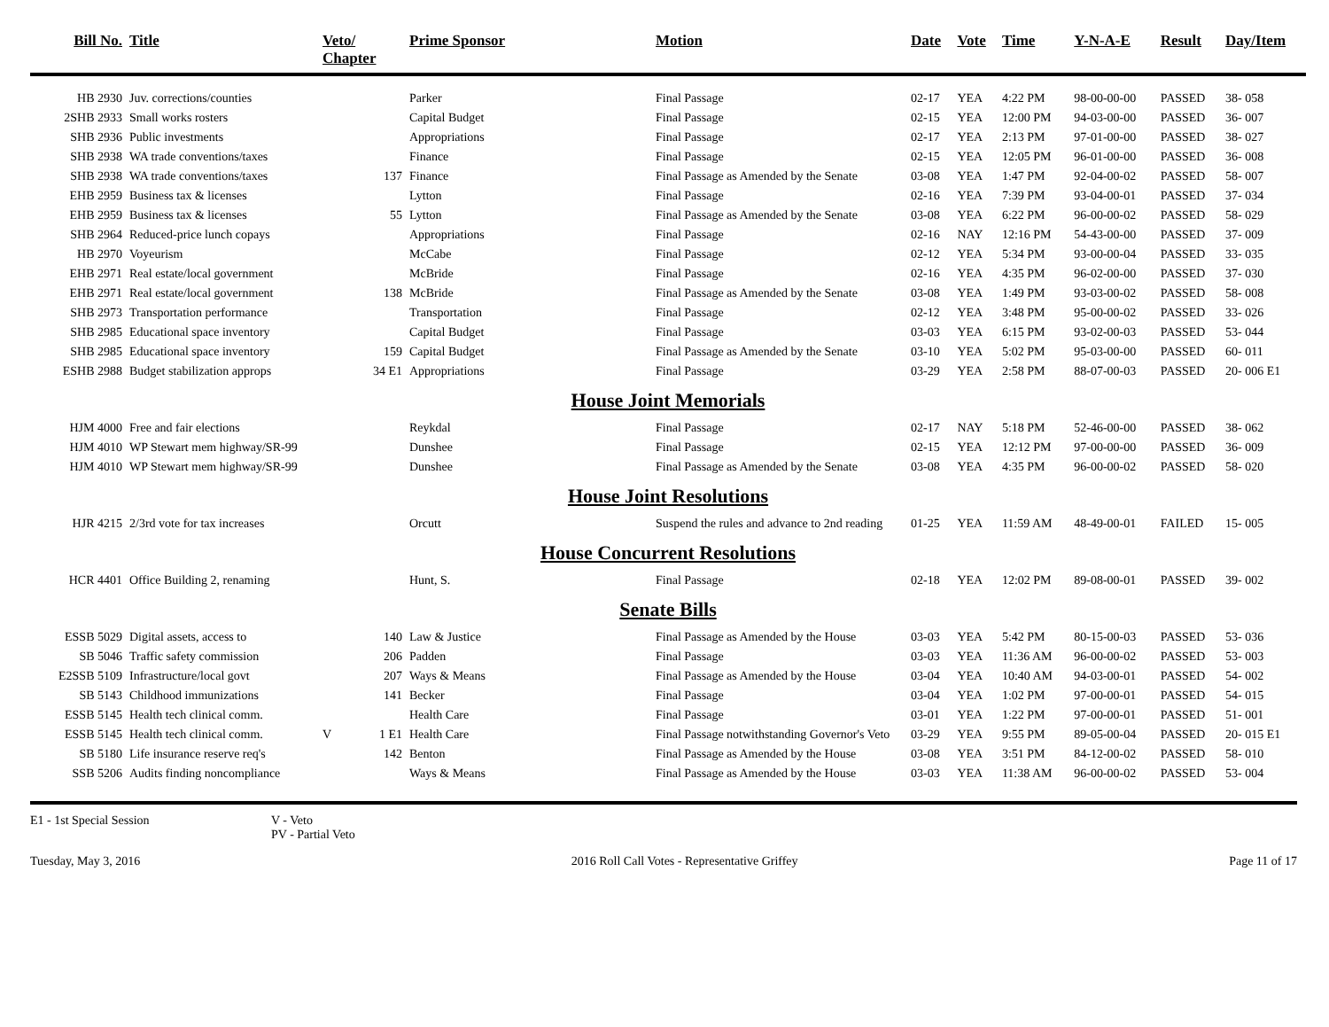| Bill No. | Title | Veto/ Chapter | Prime Sponsor | Motion | Date | Vote | Time | Y-N-A-E | Result | Day/Item |
| --- | --- | --- | --- | --- | --- | --- | --- | --- | --- | --- |
| HB 2930 | Juv. corrections/counties | | Parker | Final Passage | 02-17 | YEA | 4:22 PM | 98-00-00-00 | PASSED | 38- 058 |
| 2SHB 2933 | Small works rosters | | Capital Budget | Final Passage | 02-15 | YEA | 12:00 PM | 94-03-00-00 | PASSED | 36- 007 |
| SHB 2936 | Public investments | | Appropriations | Final Passage | 02-17 | YEA | 2:13 PM | 97-01-00-00 | PASSED | 38- 027 |
| SHB 2938 | WA trade conventions/taxes | | Finance | Final Passage | 02-15 | YEA | 12:05 PM | 96-01-00-00 | PASSED | 36- 008 |
| SHB 2938 | WA trade conventions/taxes | 137 | Finance | Final Passage as Amended by the Senate | 03-08 | YEA | 1:47 PM | 92-04-00-02 | PASSED | 58- 007 |
| EHB 2959 | Business tax & licenses | | Lytton | Final Passage | 02-16 | YEA | 7:39 PM | 93-04-00-01 | PASSED | 37- 034 |
| EHB 2959 | Business tax & licenses | 55 | Lytton | Final Passage as Amended by the Senate | 03-08 | YEA | 6:22 PM | 96-00-00-02 | PASSED | 58- 029 |
| SHB 2964 | Reduced-price lunch copays | | Appropriations | Final Passage | 02-16 | NAY | 12:16 PM | 54-43-00-00 | PASSED | 37- 009 |
| HB 2970 | Voyeurism | | McCabe | Final Passage | 02-12 | YEA | 5:34 PM | 93-00-00-04 | PASSED | 33- 035 |
| EHB 2971 | Real estate/local government | | McBride | Final Passage | 02-16 | YEA | 4:35 PM | 96-02-00-00 | PASSED | 37- 030 |
| EHB 2971 | Real estate/local government | 138 | McBride | Final Passage as Amended by the Senate | 03-08 | YEA | 1:49 PM | 93-03-00-02 | PASSED | 58- 008 |
| SHB 2973 | Transportation performance | | Transportation | Final Passage | 02-12 | YEA | 3:48 PM | 95-00-00-02 | PASSED | 33- 026 |
| SHB 2985 | Educational space inventory | | Capital Budget | Final Passage | 03-03 | YEA | 6:15 PM | 93-02-00-03 | PASSED | 53- 044 |
| SHB 2985 | Educational space inventory | 159 | Capital Budget | Final Passage as Amended by the Senate | 03-10 | YEA | 5:02 PM | 95-03-00-00 | PASSED | 60- 011 |
| ESHB 2988 | Budget stabilization approps | 34 E1 | Appropriations | Final Passage | 03-29 | YEA | 2:58 PM | 88-07-00-03 | PASSED | 20- 006 E1 |
| House Joint Memorials | | | | | | | | | | |
| HJM 4000 | Free and fair elections | | Reykdal | Final Passage | 02-17 | NAY | 5:18 PM | 52-46-00-00 | PASSED | 38- 062 |
| HJM 4010 | WP Stewart mem highway/SR-99 | | Dunshee | Final Passage | 02-15 | YEA | 12:12 PM | 97-00-00-00 | PASSED | 36- 009 |
| HJM 4010 | WP Stewart mem highway/SR-99 | | Dunshee | Final Passage as Amended by the Senate | 03-08 | YEA | 4:35 PM | 96-00-00-02 | PASSED | 58- 020 |
| House Joint Resolutions | | | | | | | | | | |
| HJR 4215 | 2/3rd vote for tax increases | | Orcutt | Suspend the rules and advance to 2nd reading | 01-25 | YEA | 11:59 AM | 48-49-00-01 | FAILED | 15- 005 |
| House Concurrent Resolutions | | | | | | | | | | |
| HCR 4401 | Office Building 2, renaming | | Hunt, S. | Final Passage | 02-18 | YEA | 12:02 PM | 89-08-00-01 | PASSED | 39- 002 |
| Senate Bills | | | | | | | | | | |
| ESSB 5029 | Digital assets, access to | 140 | Law & Justice | Final Passage as Amended by the House | 03-03 | YEA | 5:42 PM | 80-15-00-03 | PASSED | 53- 036 |
| SB 5046 | Traffic safety commission | 206 | Padden | Final Passage | 03-03 | YEA | 11:36 AM | 96-00-00-02 | PASSED | 53- 003 |
| E2SSB 5109 | Infrastructure/local govt | 207 | Ways & Means | Final Passage as Amended by the House | 03-04 | YEA | 10:40 AM | 94-03-00-01 | PASSED | 54- 002 |
| SB 5143 | Childhood immunizations | 141 | Becker | Final Passage | 03-04 | YEA | 1:02 PM | 97-00-00-01 | PASSED | 54- 015 |
| ESSB 5145 | Health tech clinical comm. | | Health Care | Final Passage | 03-01 | YEA | 1:22 PM | 97-00-00-01 | PASSED | 51- 001 |
| ESSB 5145 | Health tech clinical comm. | V 1 E1 | Health Care | Final Passage notwithstanding Governor's Veto | 03-29 | YEA | 9:55 PM | 89-05-00-04 | PASSED | 20- 015 E1 |
| SB 5180 | Life insurance reserve req's | 142 | Benton | Final Passage as Amended by the House | 03-08 | YEA | 3:51 PM | 84-12-00-02 | PASSED | 58- 010 |
| SSB 5206 | Audits finding noncompliance | | Ways & Means | Final Passage as Amended by the House | 03-03 | YEA | 11:38 AM | 96-00-00-02 | PASSED | 53- 004 |
E1 - 1st Special Session V - Veto
PV - Partial Veto
Tuesday, May 3, 2016 2016 Roll Call Votes - Representative Griffey Page 11 of 17